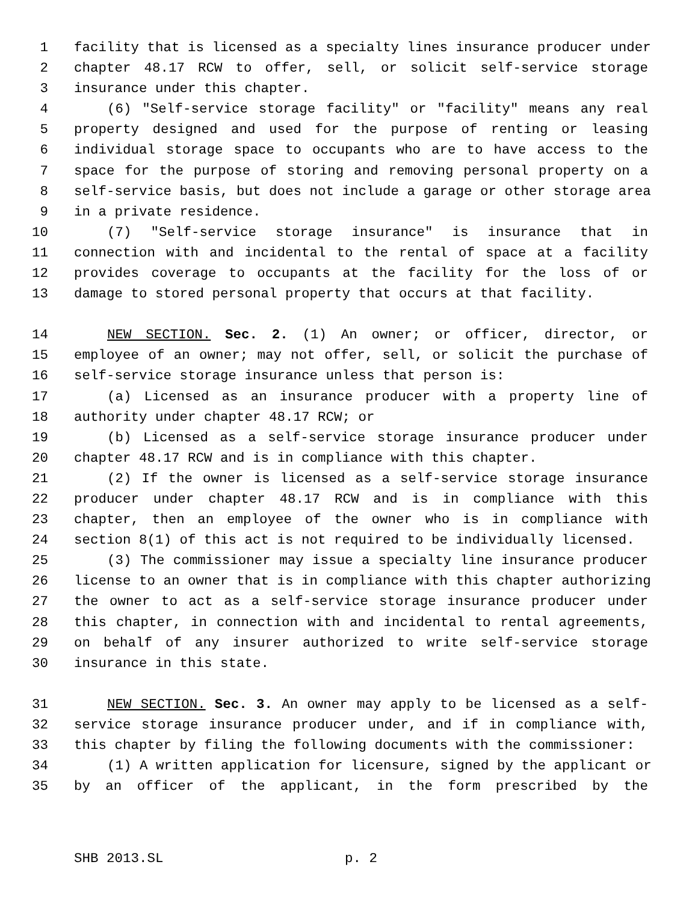1 facility that is licensed as a specialty lines insurance producer under
2 chapter 48.17 RCW to offer, sell, or solicit self-service storage
3 insurance under this chapter.
4 (6) "Self-service storage facility" or "facility" means any real
5 property designed and used for the purpose of renting or leasing
6 individual storage space to occupants who are to have access to the
7 space for the purpose of storing and removing personal property on a
8 self-service basis, but does not include a garage or other storage area
9 in a private residence.
10 (7) "Self-service storage insurance" is insurance that in
11 connection with and incidental to the rental of space at a facility
12 provides coverage to occupants at the facility for the loss of or
13 damage to stored personal property that occurs at that facility.
14 NEW SECTION. Sec. 2. (1) An owner; or officer, director, or
15 employee of an owner; may not offer, sell, or solicit the purchase of
16 self-service storage insurance unless that person is:
17 (a) Licensed as an insurance producer with a property line of
18 authority under chapter 48.17 RCW; or
19 (b) Licensed as a self-service storage insurance producer under
20 chapter 48.17 RCW and is in compliance with this chapter.
21 (2) If the owner is licensed as a self-service storage insurance
22 producer under chapter 48.17 RCW and is in compliance with this
23 chapter, then an employee of the owner who is in compliance with
24 section 8(1) of this act is not required to be individually licensed.
25 (3) The commissioner may issue a specialty line insurance producer
26 license to an owner that is in compliance with this chapter authorizing
27 the owner to act as a self-service storage insurance producer under
28 this chapter, in connection with and incidental to rental agreements,
29 on behalf of any insurer authorized to write self-service storage
30 insurance in this state.
31 NEW SECTION. Sec. 3. An owner may apply to be licensed as a self-
32 service storage insurance producer under, and if in compliance with,
33 this chapter by filing the following documents with the commissioner:
34 (1) A written application for licensure, signed by the applicant or
35 by an officer of the applicant, in the form prescribed by the
SHB 2013.SL p. 2